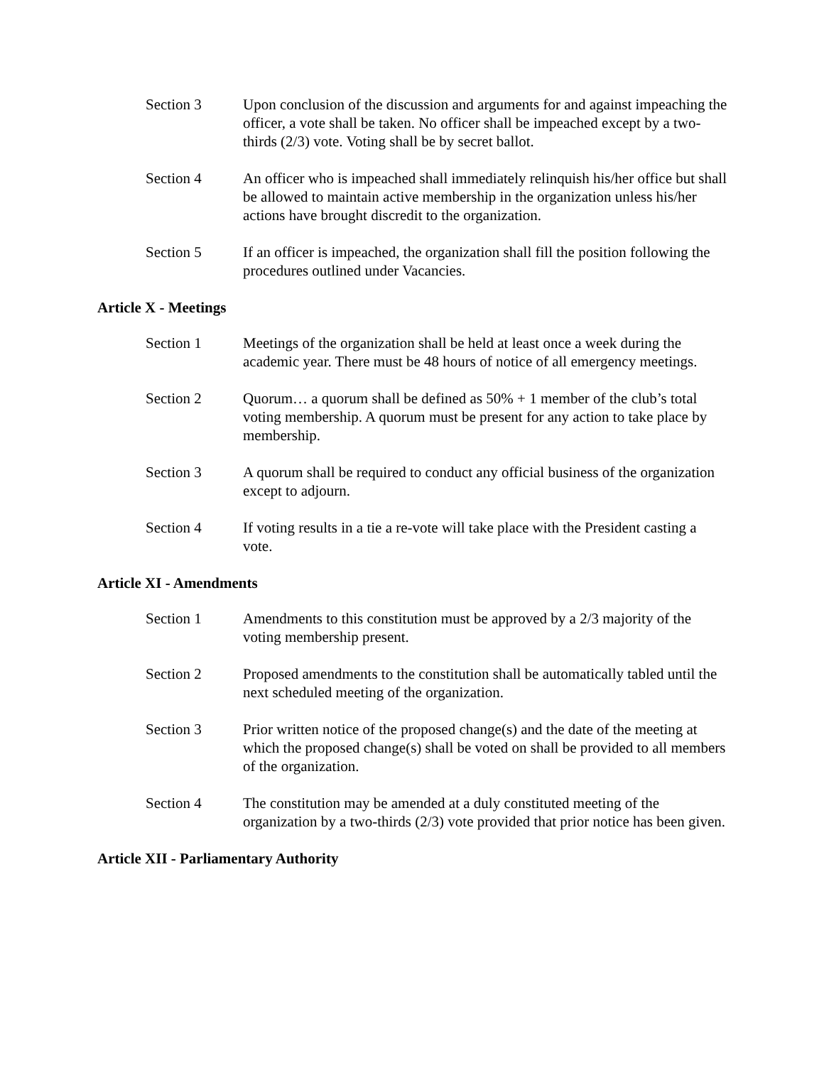Section 3 Upon conclusion of the discussion and arguments for and against impeaching the officer, a vote shall be taken. No officer shall be impeached except by a two-thirds (2/3) vote. Voting shall be by secret ballot.
Section 4 An officer who is impeached shall immediately relinquish his/her office but shall be allowed to maintain active membership in the organization unless his/her actions have brought discredit to the organization.
Section 5 If an officer is impeached, the organization shall fill the position following the procedures outlined under Vacancies.
Article X - Meetings
Section 1 Meetings of the organization shall be held at least once a week during the academic year. There must be 48 hours of notice of all emergency meetings.
Section 2 Quorum… a quorum shall be defined as 50% + 1 member of the club’s total voting membership. A quorum must be present for any action to take place by membership.
Section 3 A quorum shall be required to conduct any official business of the organization except to adjourn.
Section 4 If voting results in a tie a re-vote will take place with the President casting a vote.
Article XI - Amendments
Section 1 Amendments to this constitution must be approved by a 2/3 majority of the voting membership present.
Section 2 Proposed amendments to the constitution shall be automatically tabled until the next scheduled meeting of the organization.
Section 3 Prior written notice of the proposed change(s) and the date of the meeting at which the proposed change(s) shall be voted on shall be provided to all members of the organization.
Section 4 The constitution may be amended at a duly constituted meeting of the organization by a two-thirds (2/3) vote provided that prior notice has been given.
Article XII - Parliamentary Authority